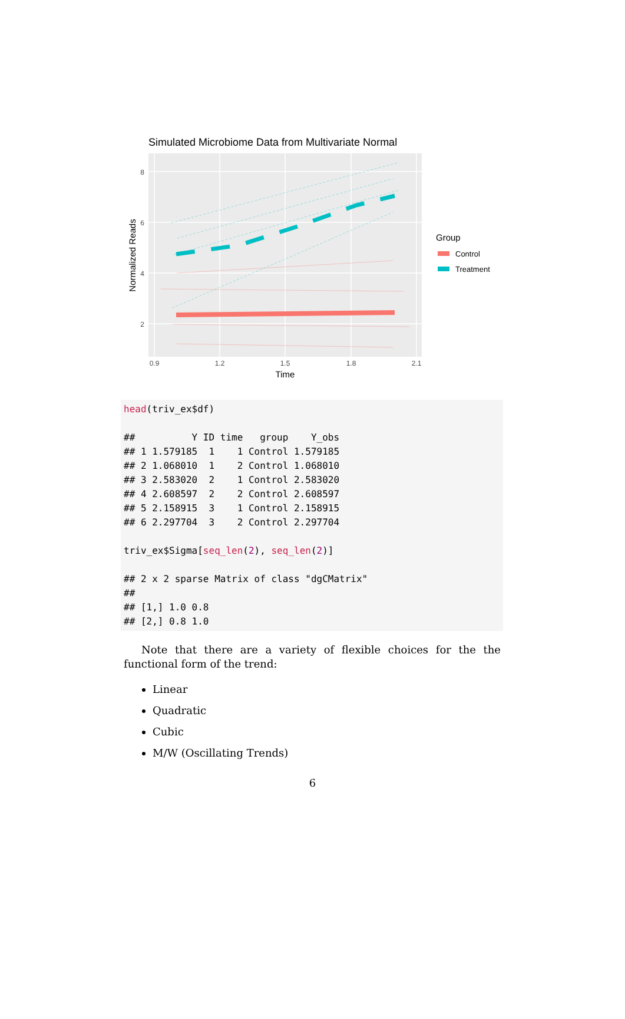Simulated Microbiome Data from Multivariate Normal
8
6
4
2
0.9
1.2
1.5
1.8
2.1
Time
Normalized Reads
Group
Control
Treatment
head(triv_ex$df)

##          Y ID time   group    Y_obs
## 1 1.579185  1    1 Control 1.579185
## 2 1.068010  1    2 Control 1.068010
## 3 2.583020  2    1 Control 2.583020
## 4 2.608597  2    2 Control 2.608597
## 5 2.158915  3    1 Control 2.158915
## 6 2.297704  3    2 Control 2.297704

triv_ex$Sigma[seq_len(2), seq_len(2)]

## 2 x 2 sparse Matrix of class "dgCMatrix"
##
## [1,] 1.0 0.8
## [2,] 0.8 1.0
Note that there are a variety of flexible choices for the the functional form of the trend:
Linear
Quadratic
Cubic
M/W (Oscillating Trends)
6